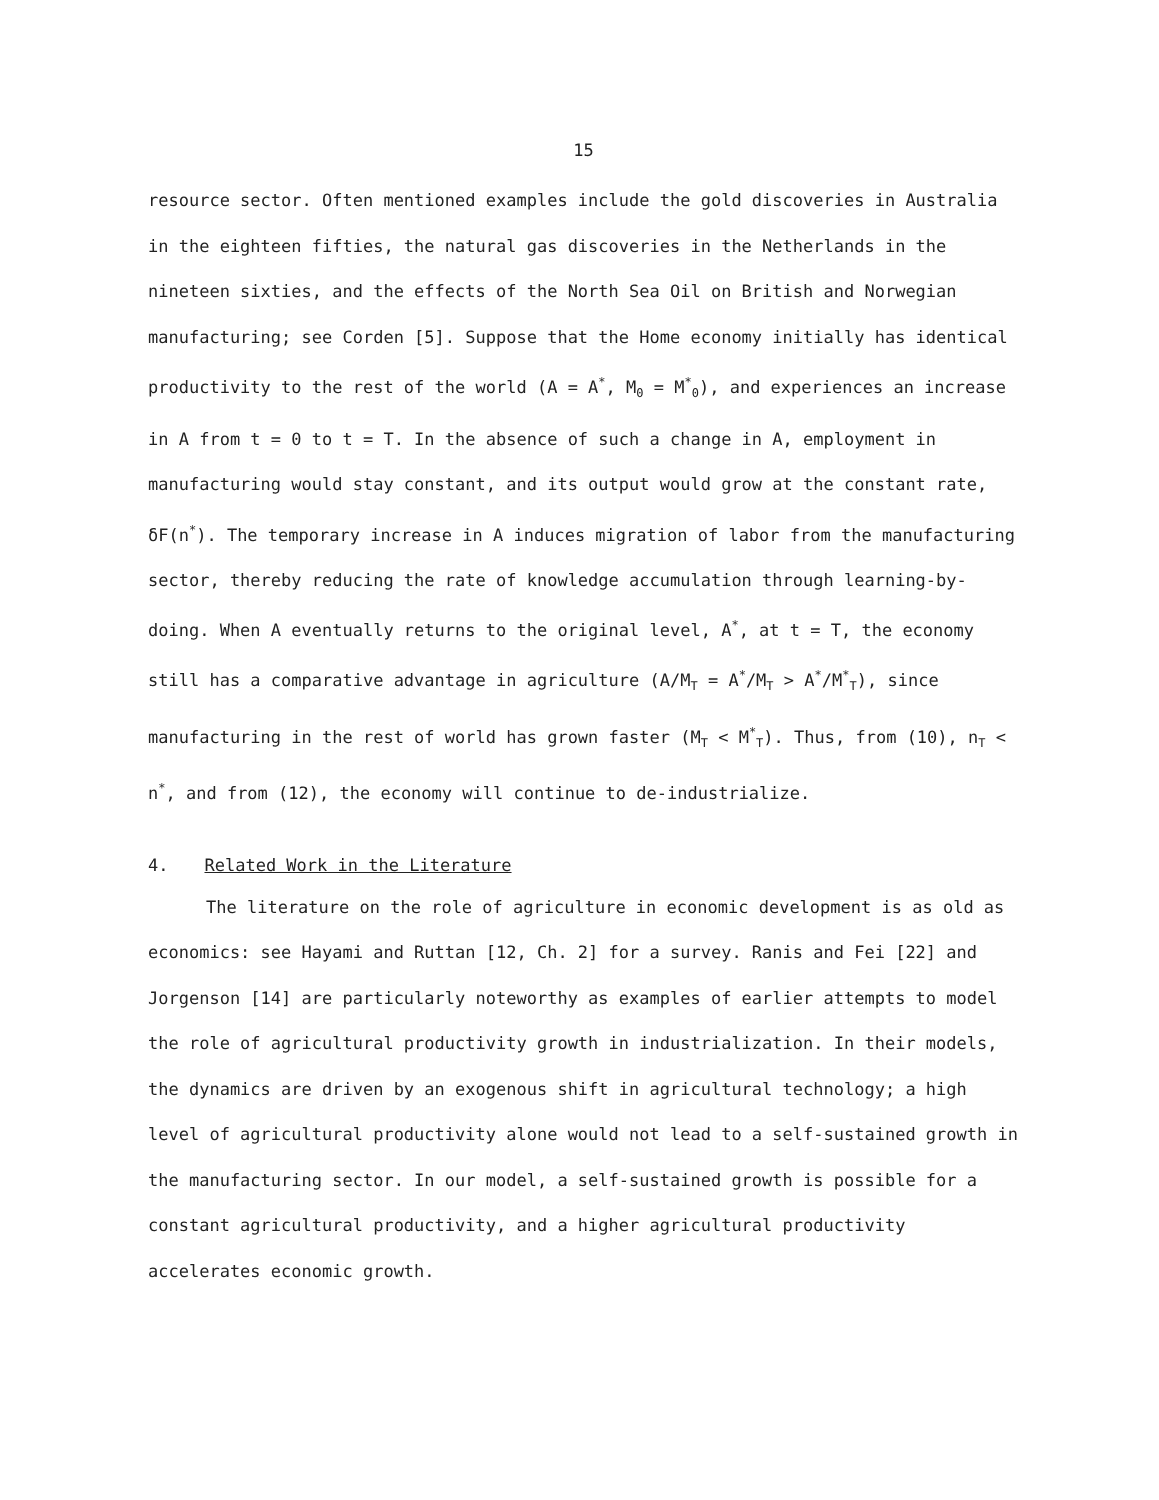15
resource sector. Often mentioned examples include the gold discoveries in Australia in the eighteen fifties, the natural gas discoveries in the Netherlands in the nineteen sixties, and the effects of the North Sea Oil on British and Norwegian manufacturing; see Corden [5]. Suppose that the Home economy initially has identical productivity to the rest of the world (A = A<sup>*</sup>, M<sub>0</sub> = M<sup>*</sup><sub>0</sub>), and experiences an increase in A from t = 0 to t = T. In the absence of such a change in A, employment in manufacturing would stay constant, and its output would grow at the constant rate, δF(n<sup>*</sup>). The temporary increase in A induces migration of labor from the manufacturing sector, thereby reducing the rate of knowledge accumulation through learning-by-doing. When A eventually returns to the original level, A<sup>*</sup>, at t = T, the economy still has a comparative advantage in agriculture (A/M<sub>T</sub> = A<sup>*</sup>/M<sub>T</sub> > A<sup>*</sup>/M<sup>*</sup><sub>T</sub>), since manufacturing in the rest of world has grown faster (M<sub>T</sub> < M<sup>*</sup><sub>T</sub>). Thus, from (10), n<sub>T</sub> < n<sup>*</sup>, and from (12), the economy will continue to de-industrialize.
4. Related Work in the Literature
The literature on the role of agriculture in economic development is as old as economics: see Hayami and Ruttan [12, Ch. 2] for a survey. Ranis and Fei [22] and Jorgenson [14] are particularly noteworthy as examples of earlier attempts to model the role of agricultural productivity growth in industrialization. In their models, the dynamics are driven by an exogenous shift in agricultural technology; a high level of agricultural productivity alone would not lead to a self-sustained growth in the manufacturing sector. In our model, a self-sustained growth is possible for a constant agricultural productivity, and a higher agricultural productivity accelerates economic growth.